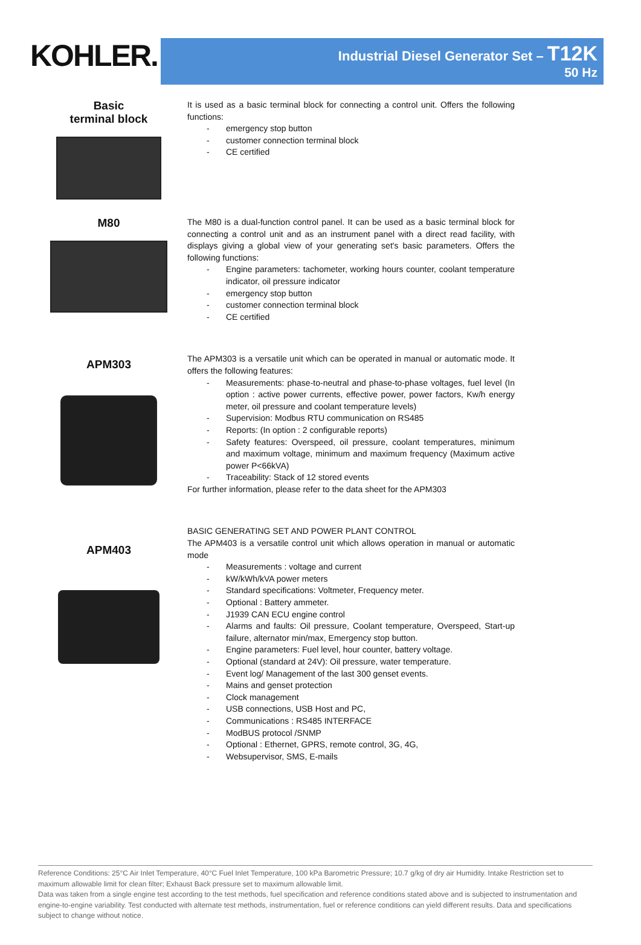KOHLER.
Industrial Diesel Generator Set – T12K
50 Hz
Basic
terminal block
It is used as a basic terminal block for connecting a control unit. Offers the following functions:
- emergency stop button
- customer connection terminal block
- CE certified
M80
The M80 is a dual-function control panel. It can be used as a basic terminal block for connecting a control unit and as an instrument panel with a direct read facility, with displays giving a global view of your generating set's basic parameters. Offers the following functions:
- Engine parameters: tachometer, working hours counter, coolant temperature indicator, oil pressure indicator
- emergency stop button
- customer connection terminal block
- CE certified
APM303
The APM303 is a versatile unit which can be operated in manual or automatic mode. It offers the following features:
- Measurements: phase-to-neutral and phase-to-phase voltages, fuel level (In option : active power currents, effective power, power factors, Kw/h energy meter, oil pressure and coolant temperature levels)
- Supervision: Modbus RTU communication on RS485
- Reports: (In option : 2 configurable reports)
- Safety features: Overspeed, oil pressure, coolant temperatures, minimum and maximum voltage, minimum and maximum frequency (Maximum active power P<66kVA)
- Traceability: Stack of 12 stored events
For further information, please refer to the data sheet for the APM303
APM403
BASIC GENERATING SET AND POWER PLANT CONTROL
The APM403 is a versatile control unit which allows operation in manual or automatic mode
- Measurements : voltage and current
- kW/kWh/kVA power meters
- Standard specifications: Voltmeter, Frequency meter.
- Optional : Battery ammeter.
- J1939 CAN ECU engine control
- Alarms and faults: Oil pressure, Coolant temperature, Overspeed, Start-up failure, alternator min/max, Emergency stop button.
- Engine parameters: Fuel level, hour counter, battery voltage.
- Optional (standard at 24V): Oil pressure, water temperature.
- Event log/ Management of the last 300 genset events.
- Mains and genset protection
- Clock management
- USB connections, USB Host and PC,
- Communications : RS485 INTERFACE
- ModBUS protocol /SNMP
- Optional : Ethernet, GPRS, remote control, 3G, 4G,
- Websupervisor, SMS, E-mails
Reference Conditions: 25°C Air Inlet Temperature, 40°C Fuel Inlet Temperature, 100 kPa Barometric Pressure; 10.7 g/kg of dry air Humidity. Intake Restriction set to maximum allowable limit for clean filter; Exhaust Back pressure set to maximum allowable limit.
Data was taken from a single engine test according to the test methods, fuel specification and reference conditions stated above and is subjected to instrumentation and engine-to-engine variability. Test conducted with alternate test methods, instrumentation, fuel or reference conditions can yield different results. Data and specifications subject to change without notice.